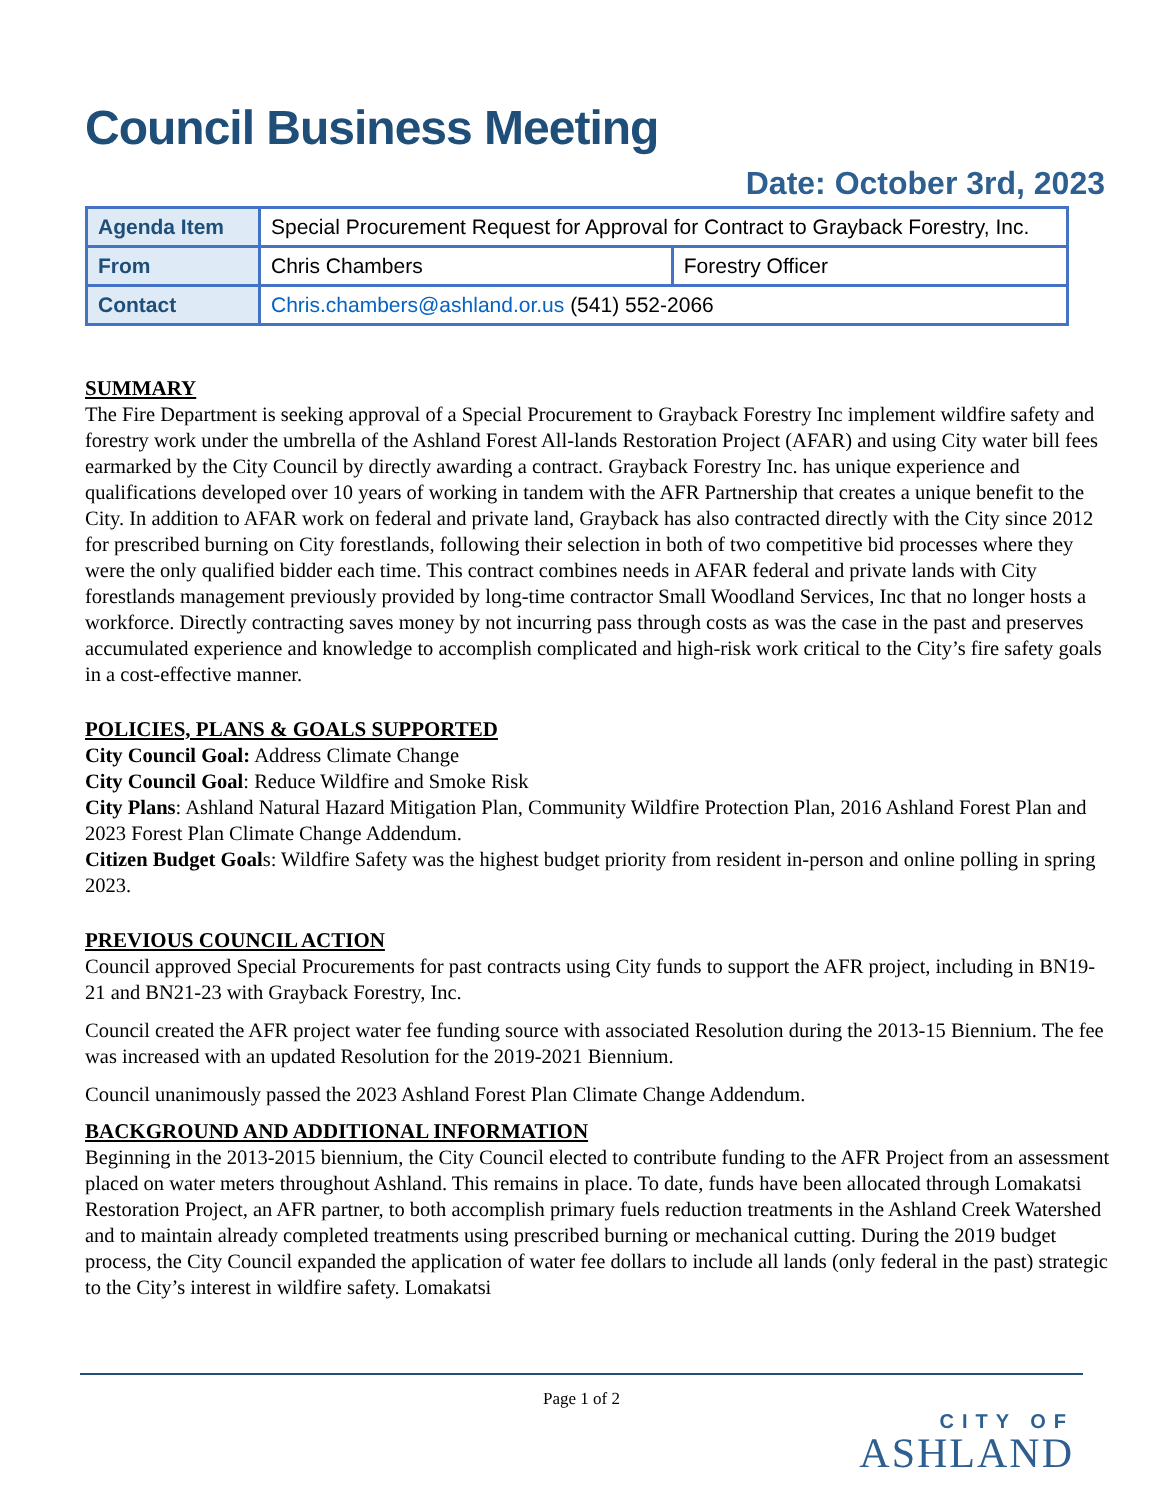Council Business Meeting
Date: October 3rd, 2023
| Agenda Item | Special Procurement Request for Approval for Contract to Grayback Forestry, Inc. | |
| From | Chris Chambers | Forestry Officer |
| Contact | Chris.chambers@ashland.or.us (541) 552-2066 | |
SUMMARY
The Fire Department is seeking approval of a Special Procurement to Grayback Forestry Inc implement wildfire safety and forestry work under the umbrella of the Ashland Forest All-lands Restoration Project (AFAR) and using City water bill fees earmarked by the City Council by directly awarding a contract. Grayback Forestry Inc. has unique experience and qualifications developed over 10 years of working in tandem with the AFR Partnership that creates a unique benefit to the City. In addition to AFAR work on federal and private land, Grayback has also contracted directly with the City since 2012 for prescribed burning on City forestlands, following their selection in both of two competitive bid processes where they were the only qualified bidder each time. This contract combines needs in AFAR federal and private lands with City forestlands management previously provided by long-time contractor Small Woodland Services, Inc that no longer hosts a workforce. Directly contracting saves money by not incurring pass through costs as was the case in the past and preserves accumulated experience and knowledge to accomplish complicated and high-risk work critical to the City’s fire safety goals in a cost-effective manner.
POLICIES, PLANS & GOALS SUPPORTED
City Council Goal: Address Climate Change
City Council Goal: Reduce Wildfire and Smoke Risk
City Plans: Ashland Natural Hazard Mitigation Plan, Community Wildfire Protection Plan, 2016 Ashland Forest Plan and 2023 Forest Plan Climate Change Addendum.
Citizen Budget Goals: Wildfire Safety was the highest budget priority from resident in-person and online polling in spring 2023.
PREVIOUS COUNCIL ACTION
Council approved Special Procurements for past contracts using City funds to support the AFR project, including in BN19-21 and BN21-23 with Grayback Forestry, Inc.
Council created the AFR project water fee funding source with associated Resolution during the 2013-15 Biennium. The fee was increased with an updated Resolution for the 2019-2021 Biennium.
Council unanimously passed the 2023 Ashland Forest Plan Climate Change Addendum.
BACKGROUND AND ADDITIONAL INFORMATION
Beginning in the 2013-2015 biennium, the City Council elected to contribute funding to the AFR Project from an assessment placed on water meters throughout Ashland. This remains in place. To date, funds have been allocated through Lomakatsi Restoration Project, an AFR partner, to both accomplish primary fuels reduction treatments in the Ashland Creek Watershed and to maintain already completed treatments using prescribed burning or mechanical cutting. During the 2019 budget process, the City Council expanded the application of water fee dollars to include all lands (only federal in the past) strategic to the City’s interest in wildfire safety. Lomakatsi
Page 1 of 2
CITY OF
ASHLAND